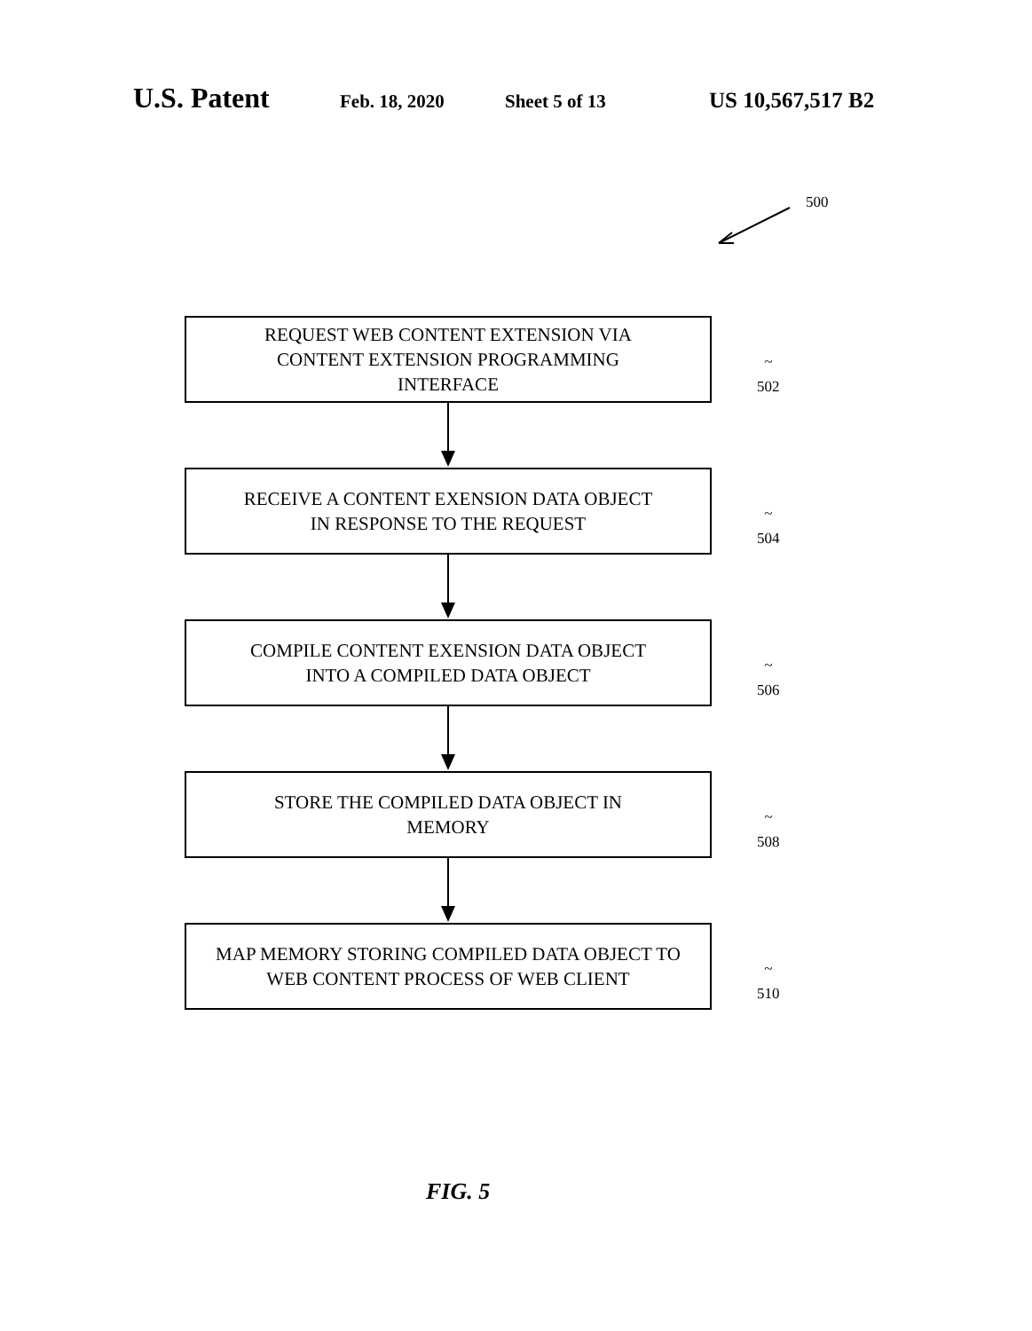U.S. Patent Feb. 18, 2020 Sheet 5 of 13 US 10,567,517 B2
500
REQUEST WEB CONTENT EXTENSION VIA
CONTENT EXTENSION PROGRAMMING
INTERFACE
~ 502
RECEIVE A CONTENT EXENSION DATA OBJECT
IN RESPONSE TO THE REQUEST
~ 504
COMPILE CONTENT EXENSION DATA OBJECT
INTO A COMPILED DATA OBJECT
~ 506
STORE THE COMPILED DATA OBJECT IN
MEMORY
~ 508
MAP MEMORY STORING COMPILED DATA OBJECT TO
WEB CONTENT PROCESS OF WEB CLIENT
~ 510
FIG. 5